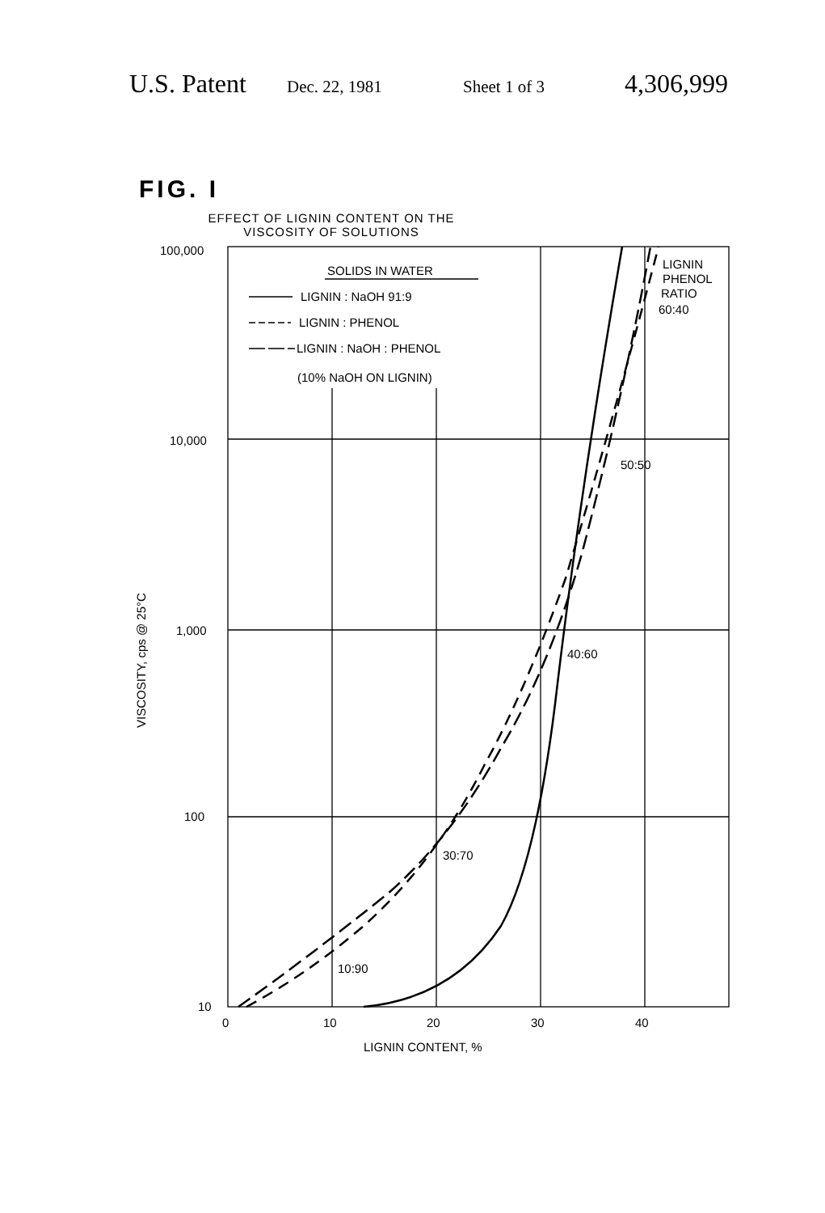U.S. Patent Dec. 22, 1981 Sheet 1 of 3 4,306,999
FIG. I
EFFECT OF LIGNIN CONTENT ON THE
VISCOSITY OF SOLUTIONS
100,000
10,000
1,000
100
10
0
10
20
30
40
LIGNIN CONTENT, %
VISCOSITY, cps @ 25°C
SOLIDS IN WATER
LIGNIN : NaOH 91:9
LIGNIN : PHENOL
LIGNIN : NaOH : PHENOL
(10% NaOH ON LIGNIN)
LIGNIN
PHENOL
RATIO
60:40
50:50
40:60
30:70
10:90